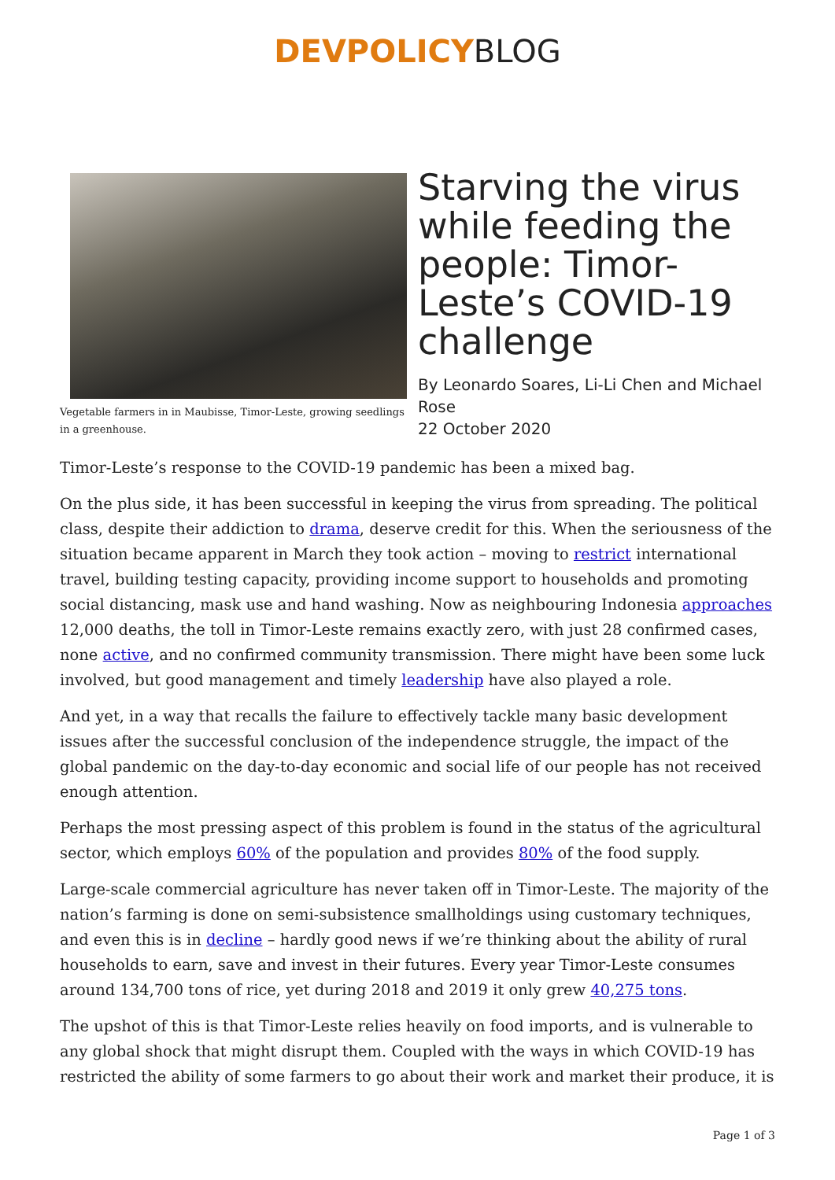DEVPOLICYBLOG
Vegetable farmers in in Maubisse, Timor-Leste, growing seedlings in a greenhouse.
Starving the virus while feeding the people: Timor-Leste’s COVID-19 challenge
By Leonardo Soares, Li-Li Chen and Michael Rose
22 October 2020
Timor-Leste’s response to the COVID-19 pandemic has been a mixed bag.
On the plus side, it has been successful in keeping the virus from spreading. The political class, despite their addiction to drama, deserve credit for this. When the seriousness of the situation became apparent in March they took action – moving to restrict international travel, building testing capacity, providing income support to households and promoting social distancing, mask use and hand washing. Now as neighbouring Indonesia approaches 12,000 deaths, the toll in Timor-Leste remains exactly zero, with just 28 confirmed cases, none active, and no confirmed community transmission. There might have been some luck involved, but good management and timely leadership have also played a role.
And yet, in a way that recalls the failure to effectively tackle many basic development issues after the successful conclusion of the independence struggle, the impact of the global pandemic on the day-to-day economic and social life of our people has not received enough attention.
Perhaps the most pressing aspect of this problem is found in the status of the agricultural sector, which employs 60% of the population and provides 80% of the food supply.
Large-scale commercial agriculture has never taken off in Timor-Leste. The majority of the nation’s farming is done on semi-subsistence smallholdings using customary techniques, and even this is in decline – hardly good news if we’re thinking about the ability of rural households to earn, save and invest in their futures. Every year Timor-Leste consumes around 134,700 tons of rice, yet during 2018 and 2019 it only grew 40,275 tons.
The upshot of this is that Timor-Leste relies heavily on food imports, and is vulnerable to any global shock that might disrupt them. Coupled with the ways in which COVID-19 has restricted the ability of some farmers to go about their work and market their produce, it is
Page 1 of 3